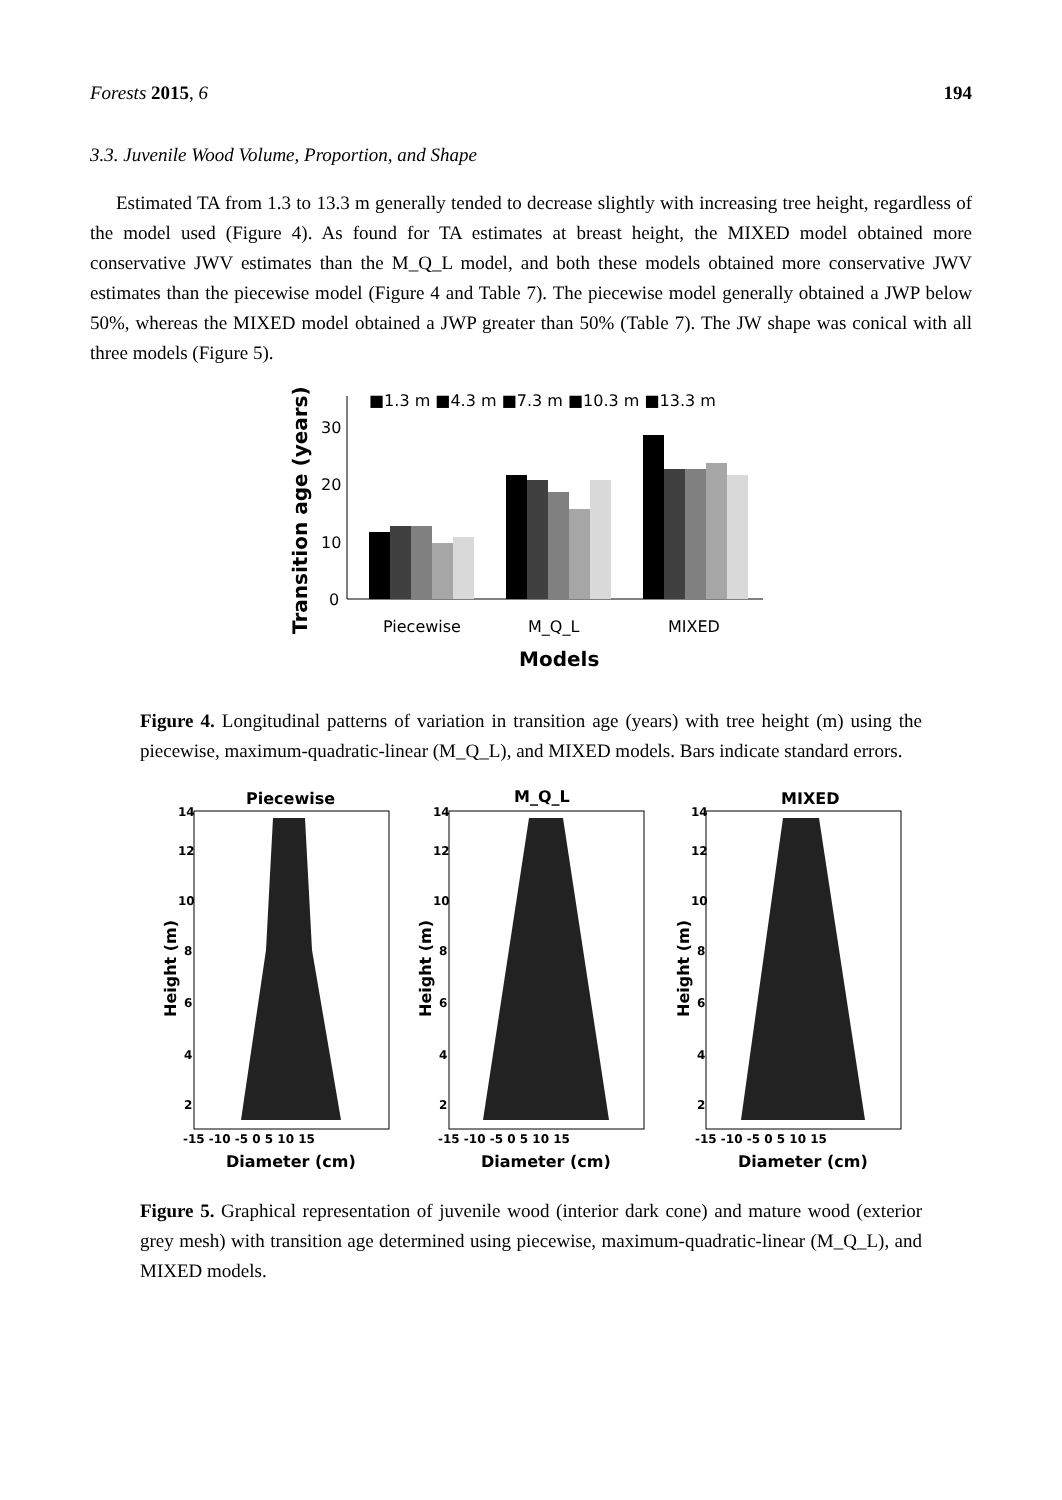Forests 2015, 6 194
3.3. Juvenile Wood Volume, Proportion, and Shape
Estimated TA from 1.3 to 13.3 m generally tended to decrease slightly with increasing tree height, regardless of the model used (Figure 4). As found for TA estimates at breast height, the MIXED model obtained more conservative JWV estimates than the M_Q_L model, and both these models obtained more conservative JWV estimates than the piecewise model (Figure 4 and Table 7). The piecewise model generally obtained a JWP below 50%, whereas the MIXED model obtained a JWP greater than 50% (Table 7). The JW shape was conical with all three models (Figure 5).
■1.3 m ■4.3 m ■7.3 m ■10.3 m ■13.3 m
30
20
10
0
Piecewise
M_Q_L
MIXED
Models
Transition age (years)
Figure 4. Longitudinal patterns of variation in transition age (years) with tree height (m) using the piecewise, maximum-quadratic-linear (M_Q_L), and MIXED models. Bars indicate standard errors.
Piecewise
M_Q_L
MIXED
14
12
10
8
6
4
2
14
12
10
8
6
4
2
14
12
10
8
6
4
2
-15 -10 -5 0 5 10 15
-15 -10 -5 0 5 10 15
-15 -10 -5 0 5 10 15
Diameter (cm)
Diameter (cm)
Diameter (cm)
Height (m)
Height (m)
Height (m)
Figure 5. Graphical representation of juvenile wood (interior dark cone) and mature wood (exterior grey mesh) with transition age determined using piecewise, maximum-quadratic-linear (M_Q_L), and MIXED models.